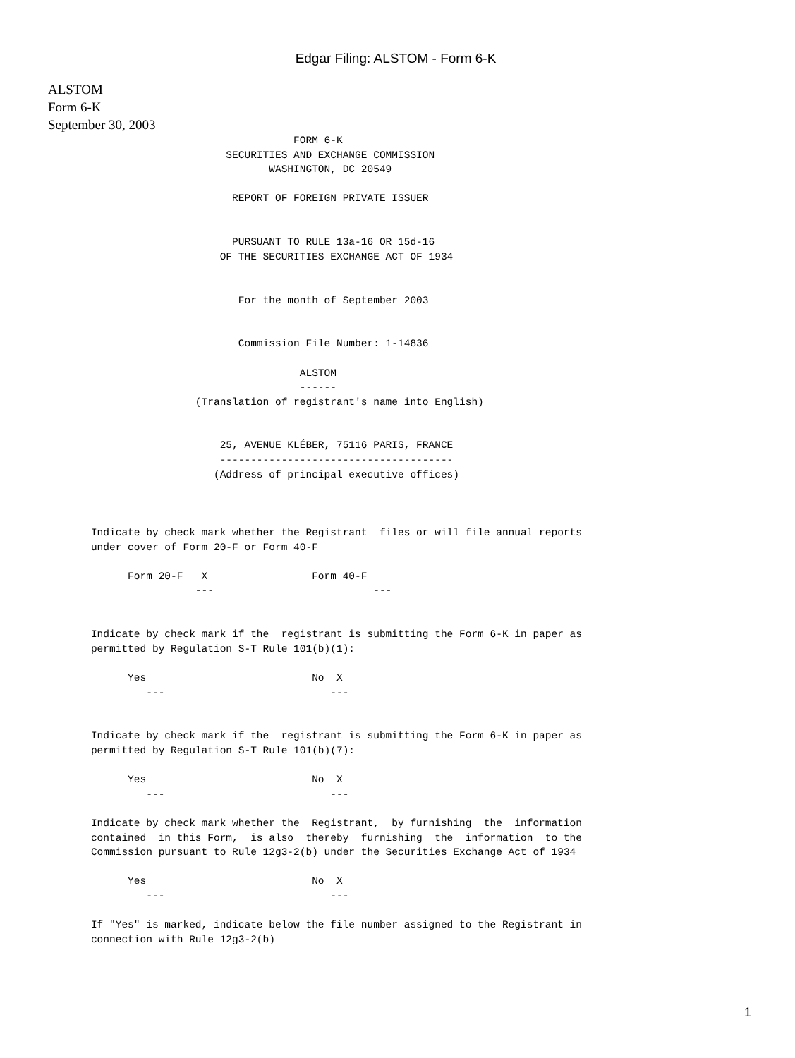Edgar Filing: ALSTOM - Form 6-K
ALSTOM
Form 6-K
September 30, 2003
                                        FORM 6-K
                             SECURITIES AND EXCHANGE COMMISSION
                                    WASHINGTON, DC 20549

                              REPORT OF FOREIGN PRIVATE ISSUER


                              PURSUANT TO RULE 13a-16 OR 15d-16
                            OF THE SECURITIES EXCHANGE ACT OF 1934


                               For the month of September 2003


                               Commission File Number: 1-14836

                                         ALSTOM
                                         ------
                        (Translation of registrant's name into English)


                            25, AVENUE KLÉBER, 75116 PARIS, FRANCE
                            --------------------------------------
                           (Address of principal executive offices)



       Indicate by check mark whether the Registrant  files or will file annual reports
       under cover of Form 20-F or Form 40-F

             Form 20-F   X                 Form 40-F
                        ---                          ---


       Indicate by check mark if the  registrant is submitting the Form 6-K in paper as
       permitted by Regulation S-T Rule 101(b)(1):

             Yes                           No  X
                ---                           ---


       Indicate by check mark if the  registrant is submitting the Form 6-K in paper as
       permitted by Regulation S-T Rule 101(b)(7):

             Yes                           No  X
                ---                           ---

       Indicate by check mark whether the  Registrant,  by furnishing  the  information
       contained  in this Form,  is also  thereby  furnishing  the  information  to the
       Commission pursuant to Rule 12g3-2(b) under the Securities Exchange Act of 1934

             Yes                           No  X
                ---                           ---

       If "Yes" is marked, indicate below the file number assigned to the Registrant in
       connection with Rule 12g3-2(b)
1